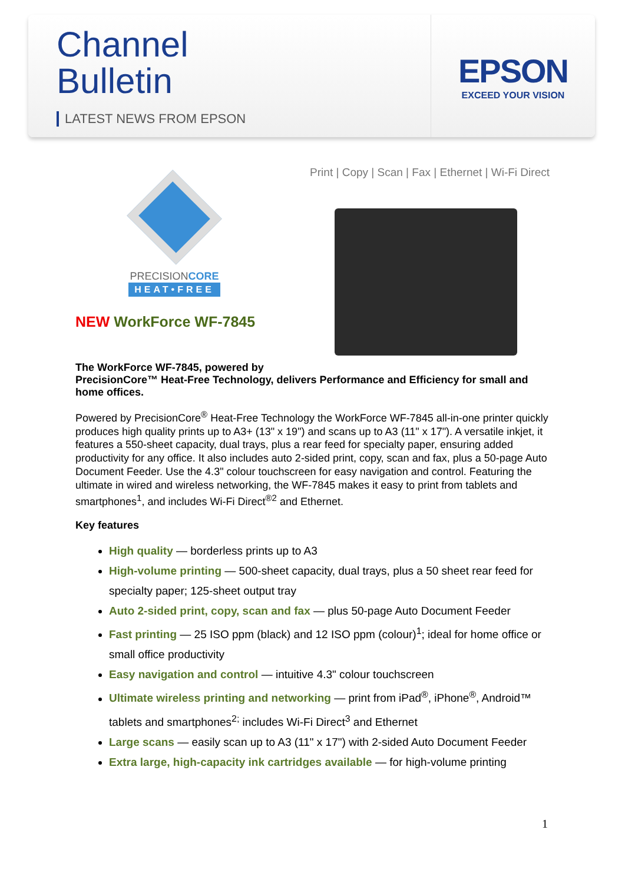Channel
Bulletin
LATEST NEWS FROM EPSON
EPSON
EXCEED YOUR VISION
Print | Copy | Scan | Fax | Ethernet | Wi-Fi Direct
PRECISIONCORE
HEAT•FREE
NEW WorkForce WF-7845
The WorkForce WF-7845, powered by
PrecisionCore™ Heat-Free Technology, delivers Performance and Efficiency for small and home offices.
Powered by PrecisionCore<sup>®</sup> Heat-Free Technology the WorkForce WF-7845 all-in-one printer quickly produces high quality prints up to A3+ (13" x 19") and scans up to A3 (11" x 17"). A versatile inkjet, it features a 550-sheet capacity, dual trays, plus a rear feed for specialty paper, ensuring added productivity for any office. It also includes auto 2-sided print, copy, scan and fax, plus a 50-page Auto Document Feeder. Use the 4.3" colour touchscreen for easy navigation and control. Featuring the ultimate in wired and wireless networking, the WF-7845 makes it easy to print from tablets and smartphones<sup>1</sup>, and includes Wi-Fi Direct<sup>®2</sup> and Ethernet.
Key features
High quality — borderless prints up to A3
High-volume printing — 500-sheet capacity, dual trays, plus a 50 sheet rear feed for specialty paper; 125-sheet output tray
Auto 2-sided print, copy, scan and fax — plus 50-page Auto Document Feeder
Fast printing — 25 ISO ppm (black) and 12 ISO ppm (colour)<sup>1</sup>; ideal for home office or small office productivity
Easy navigation and control — intuitive 4.3" colour touchscreen
Ultimate wireless printing and networking — print from iPad<sup>®</sup>, iPhone<sup>®</sup>, Android™ tablets and smartphones<sup>2;</sup> includes Wi-Fi Direct<sup>3</sup> and Ethernet
Large scans — easily scan up to A3 (11" x 17") with 2-sided Auto Document Feeder
Extra large, high-capacity ink cartridges available — for high-volume printing
1